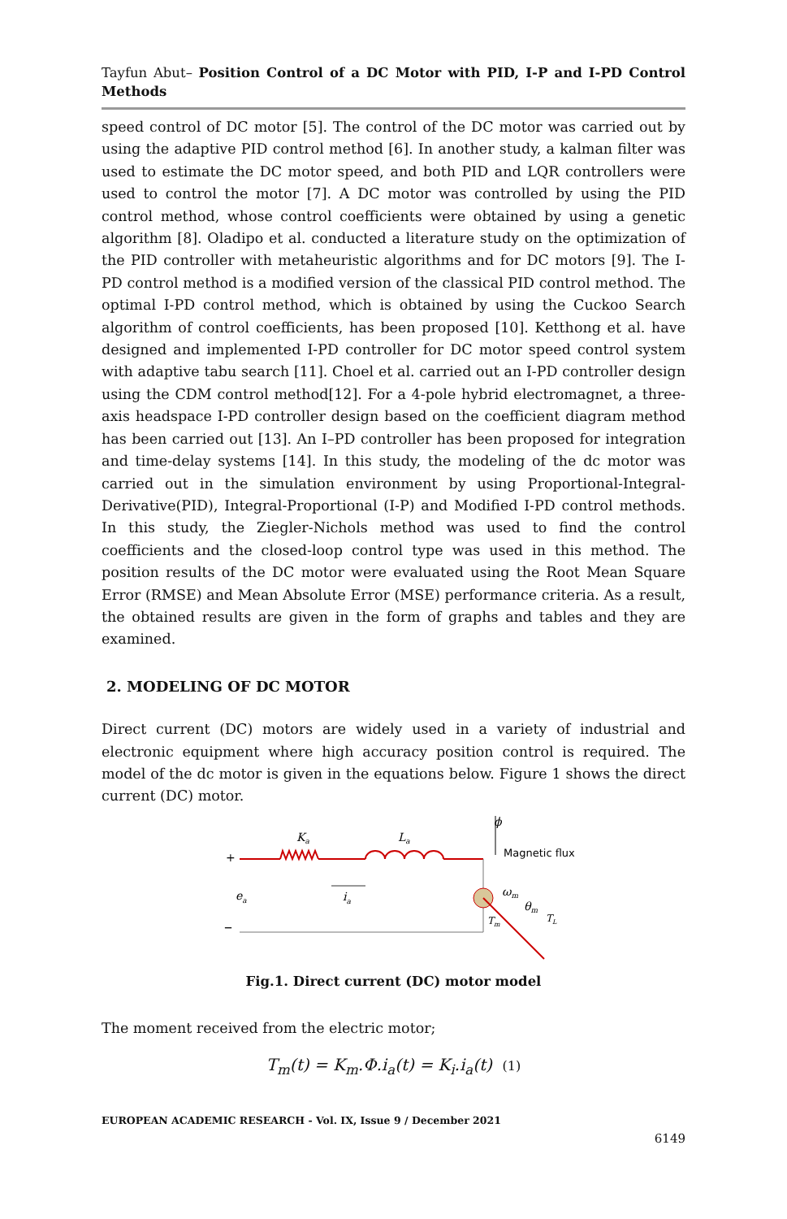Tayfun Abut– Position Control of a DC Motor with PID, I-P and I-PD Control Methods
speed control of DC motor [5]. The control of the DC motor was carried out by using the adaptive PID control method [6]. In another study, a kalman filter was used to estimate the DC motor speed, and both PID and LQR controllers were used to control the motor [7]. A DC motor was controlled by using the PID control method, whose control coefficients were obtained by using a genetic algorithm [8]. Oladipo et al. conducted a literature study on the optimization of the PID controller with metaheuristic algorithms and for DC motors [9]. The I-PD control method is a modified version of the classical PID control method. The optimal I-PD control method, which is obtained by using the Cuckoo Search algorithm of control coefficients, has been proposed [10]. Ketthong et al. have designed and implemented I-PD controller for DC motor speed control system with adaptive tabu search [11]. Choel et al. carried out an I-PD controller design using the CDM control method[12]. For a 4-pole hybrid electromagnet, a three-axis headspace I-PD controller design based on the coefficient diagram method has been carried out [13]. An I–PD controller has been proposed for integration and time-delay systems [14]. In this study, the modeling of the dc motor was carried out in the simulation environment by using Proportional-Integral-Derivative(PID), Integral-Proportional (I-P) and Modified I-PD control methods. In this study, the Ziegler-Nichols method was used to find the control coefficients and the closed-loop control type was used in this method. The position results of the DC motor were evaluated using the Root Mean Square Error (RMSE) and Mean Absolute Error (MSE) performance criteria. As a result, the obtained results are given in the form of graphs and tables and they are examined.
2. MODELING OF DC MOTOR
Direct current (DC) motors are widely used in a variety of industrial and electronic equipment where high accuracy position control is required. The model of the dc motor is given in the equations below. Figure 1 shows the direct current (DC) motor.
+
–
Ka
La
ea
ia
ϕ
Magnetic flux
ωm
θm
TL
Tm
Fig.1. Direct current (DC) motor model
The moment received from the electric motor;
T<sub>m</sub>(t) = K<sub>m</sub>.Φ.i<sub>a</sub>(t) = K<sub>i</sub>.i<sub>a</sub>(t) (1)
EUROPEAN ACADEMIC RESEARCH - Vol. IX, Issue 9 / December 2021
6149